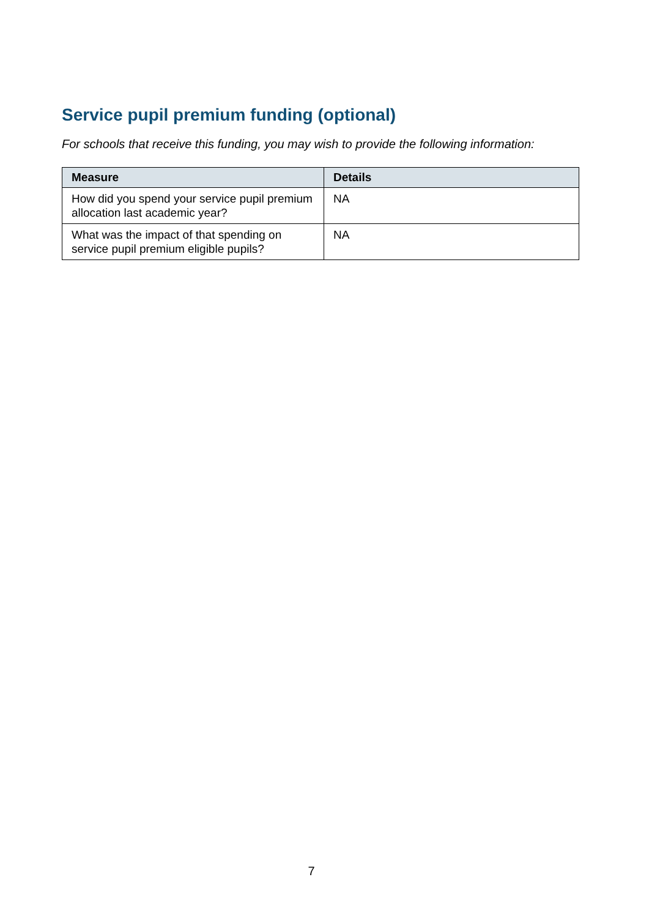Service pupil premium funding (optional)
For schools that receive this funding, you may wish to provide the following information:
| Measure | Details |
| --- | --- |
| How did you spend your service pupil premium allocation last academic year? | NA |
| What was the impact of that spending on service pupil premium eligible pupils? | NA |
7